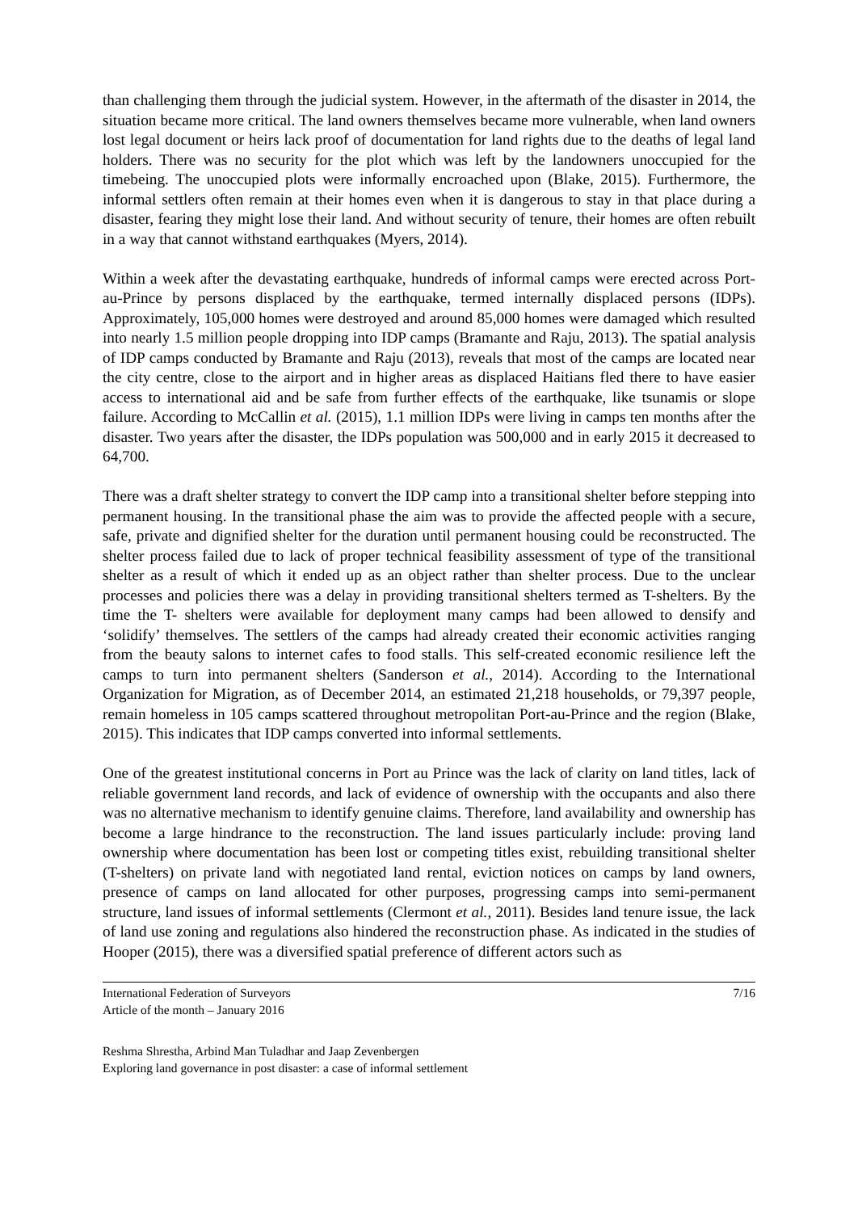than challenging them through the judicial system. However, in the aftermath of the disaster in 2014, the situation became more critical. The land owners themselves became more vulnerable, when land owners lost legal document or heirs lack proof of documentation for land rights due to the deaths of legal land holders. There was no security for the plot which was left by the landowners unoccupied for the timebeing. The unoccupied plots were informally encroached upon (Blake, 2015). Furthermore, the informal settlers often remain at their homes even when it is dangerous to stay in that place during a disaster, fearing they might lose their land. And without security of tenure, their homes are often rebuilt in a way that cannot withstand earthquakes (Myers, 2014).
Within a week after the devastating earthquake, hundreds of informal camps were erected across Port-au-Prince by persons displaced by the earthquake, termed internally displaced persons (IDPs). Approximately, 105,000 homes were destroyed and around 85,000 homes were damaged which resulted into nearly 1.5 million people dropping into IDP camps (Bramante and Raju, 2013). The spatial analysis of IDP camps conducted by Bramante and Raju (2013), reveals that most of the camps are located near the city centre, close to the airport and in higher areas as displaced Haitians fled there to have easier access to international aid and be safe from further effects of the earthquake, like tsunamis or slope failure. According to McCallin et al. (2015), 1.1 million IDPs were living in camps ten months after the disaster. Two years after the disaster, the IDPs population was 500,000 and in early 2015 it decreased to 64,700.
There was a draft shelter strategy to convert the IDP camp into a transitional shelter before stepping into permanent housing. In the transitional phase the aim was to provide the affected people with a secure, safe, private and dignified shelter for the duration until permanent housing could be reconstructed. The shelter process failed due to lack of proper technical feasibility assessment of type of the transitional shelter as a result of which it ended up as an object rather than shelter process. Due to the unclear processes and policies there was a delay in providing transitional shelters termed as T-shelters. By the time the T- shelters were available for deployment many camps had been allowed to densify and ‘solidify’ themselves. The settlers of the camps had already created their economic activities ranging from the beauty salons to internet cafes to food stalls. This self-created economic resilience left the camps to turn into permanent shelters (Sanderson et al., 2014). According to the International Organization for Migration, as of December 2014, an estimated 21,218 households, or 79,397 people, remain homeless in 105 camps scattered throughout metropolitan Port-au-Prince and the region (Blake, 2015). This indicates that IDP camps converted into informal settlements.
One of the greatest institutional concerns in Port au Prince was the lack of clarity on land titles, lack of reliable government land records, and lack of evidence of ownership with the occupants and also there was no alternative mechanism to identify genuine claims. Therefore, land availability and ownership has become a large hindrance to the reconstruction. The land issues particularly include: proving land ownership where documentation has been lost or competing titles exist, rebuilding transitional shelter (T-shelters) on private land with negotiated land rental, eviction notices on camps by land owners, presence of camps on land allocated for other purposes, progressing camps into semi-permanent structure, land issues of informal settlements (Clermont et al., 2011). Besides land tenure issue, the lack of land use zoning and regulations also hindered the reconstruction phase. As indicated in the studies of Hooper (2015), there was a diversified spatial preference of different actors such as
International Federation of Surveyors
Article of the month – January 2016
7/16
Reshma Shrestha, Arbind Man Tuladhar and Jaap Zevenbergen
Exploring land governance in post disaster: a case of informal settlement